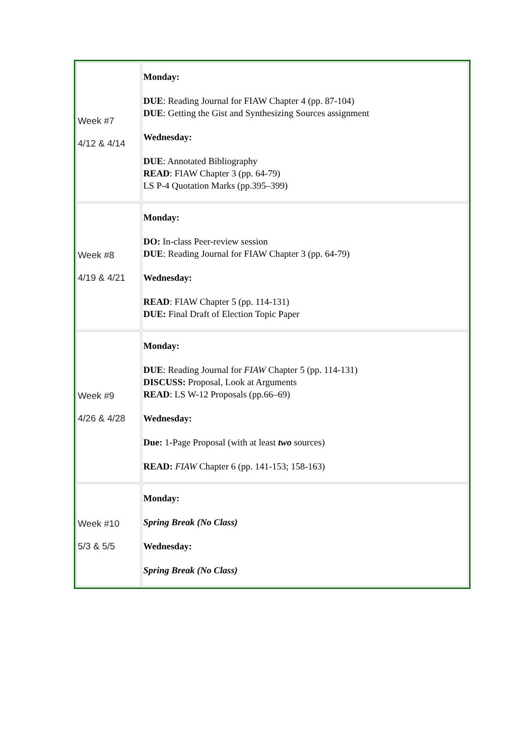| Week #7 4/12 & 4/14 | Monday: DUE : Reading Journal for FIAW Chapter 4 (pp. 87-104) DUE : Getting the Gist and Synthesizing Sources assignment Wednesday: DUE : Annotated Bibliography READ : FIAW Chapter 3 (pp. 64-79) LS P-4 Quotation Marks (pp.395–399) |
| Week #8 4/19 & 4/21 | Monday: DO: In-class Peer-review session DUE : Reading Journal for FIAW Chapter 3 (pp. 64-79) Wednesday: READ : FIAW Chapter 5 (pp. 114-131) DUE: Final Draft of Election Topic Paper |
| Week #9 4/26 & 4/28 | Monday: DUE : Reading Journal for FIAW Chapter 5 (pp. 114-131) DISCUSS: Proposal, Look at Arguments READ : LS W-12 Proposals (pp.66–69) Wednesday: Due: 1-Page Proposal (with at least two sources) READ: FIAW Chapter 6 (pp. 141-153; 158-163) |
| Week #10 5/3 & 5/5 | Monday: Spring Break (No Class) Wednesday: Spring Break (No Class) |